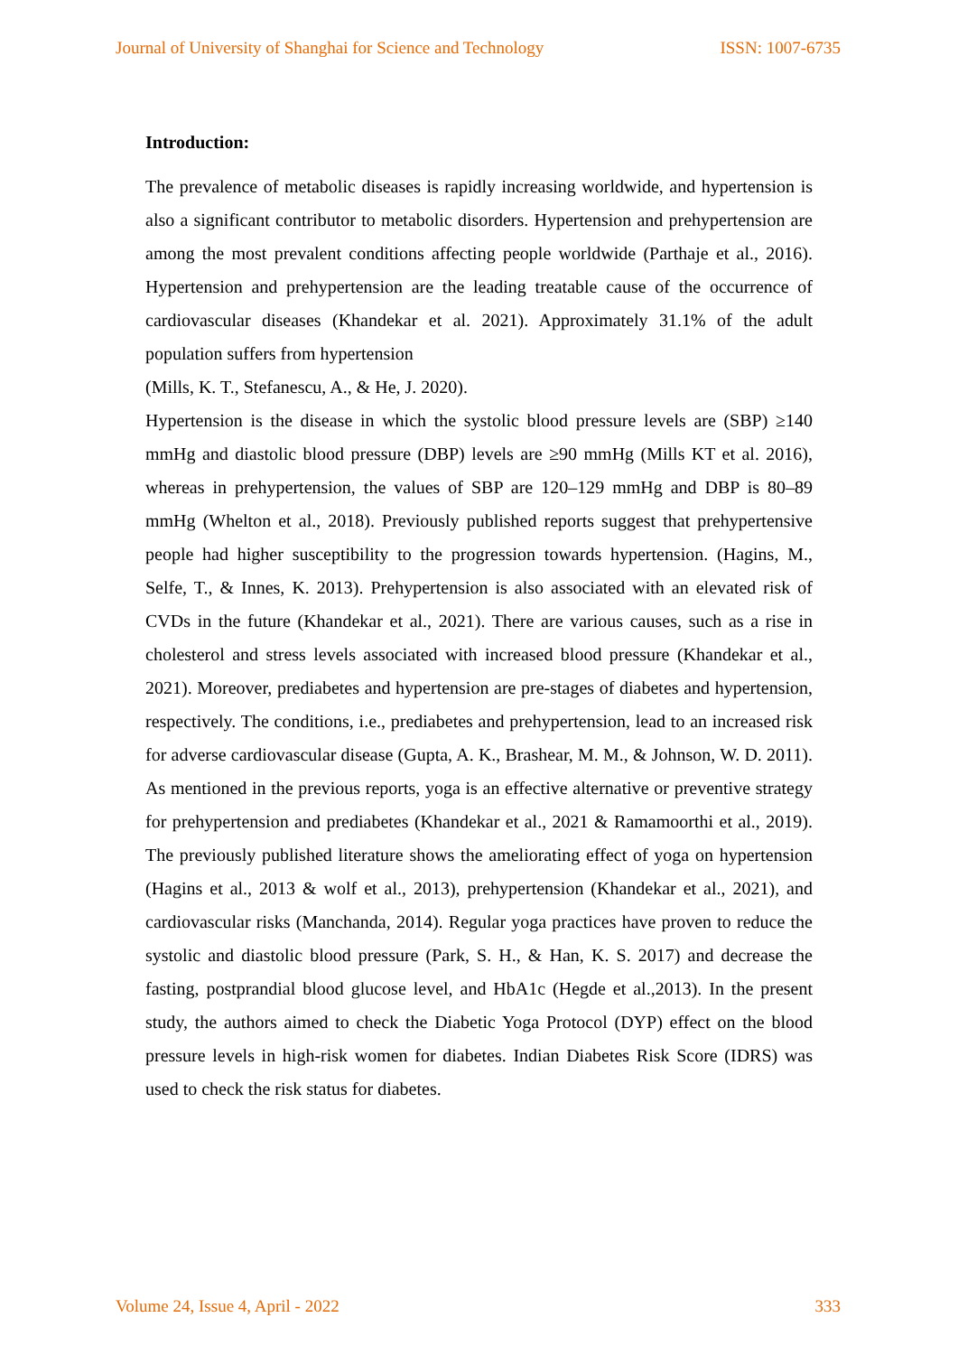Journal of University of Shanghai for Science and Technology ISSN: 1007-6735
Introduction:
The prevalence of metabolic diseases is rapidly increasing worldwide, and hypertension is also a significant contributor to metabolic disorders. Hypertension and prehypertension are among the most prevalent conditions affecting people worldwide (Parthaje et al., 2016). Hypertension and prehypertension are the leading treatable cause of the occurrence of cardiovascular diseases (Khandekar et al. 2021). Approximately 31.1% of the adult population suffers from hypertension
(Mills, K. T., Stefanescu, A., & He, J. 2020).
Hypertension is the disease in which the systolic blood pressure levels are (SBP) ≥140 mmHg and diastolic blood pressure (DBP) levels are ≥90 mmHg (Mills KT et al. 2016), whereas in prehypertension, the values of SBP are 120–129 mmHg and DBP is 80–89 mmHg (Whelton et al., 2018). Previously published reports suggest that prehypertensive people had higher susceptibility to the progression towards hypertension. (Hagins, M., Selfe, T., & Innes, K. 2013). Prehypertension is also associated with an elevated risk of CVDs in the future (Khandekar et al., 2021). There are various causes, such as a rise in cholesterol and stress levels associated with increased blood pressure (Khandekar et al., 2021). Moreover, prediabetes and hypertension are pre-stages of diabetes and hypertension, respectively. The conditions, i.e., prediabetes and prehypertension, lead to an increased risk for adverse cardiovascular disease (Gupta, A. K., Brashear, M. M., & Johnson, W. D. 2011). As mentioned in the previous reports, yoga is an effective alternative or preventive strategy for prehypertension and prediabetes (Khandekar et al., 2021 & Ramamoorthi et al., 2019). The previously published literature shows the ameliorating effect of yoga on hypertension (Hagins et al., 2013 & wolf et al., 2013), prehypertension (Khandekar et al., 2021), and cardiovascular risks (Manchanda, 2014). Regular yoga practices have proven to reduce the systolic and diastolic blood pressure (Park, S. H., & Han, K. S. 2017) and decrease the fasting, postprandial blood glucose level, and HbA1c (Hegde et al.,2013). In the present study, the authors aimed to check the Diabetic Yoga Protocol (DYP) effect on the blood pressure levels in high-risk women for diabetes. Indian Diabetes Risk Score (IDRS) was used to check the risk status for diabetes.
Volume 24, Issue 4, April - 2022 333